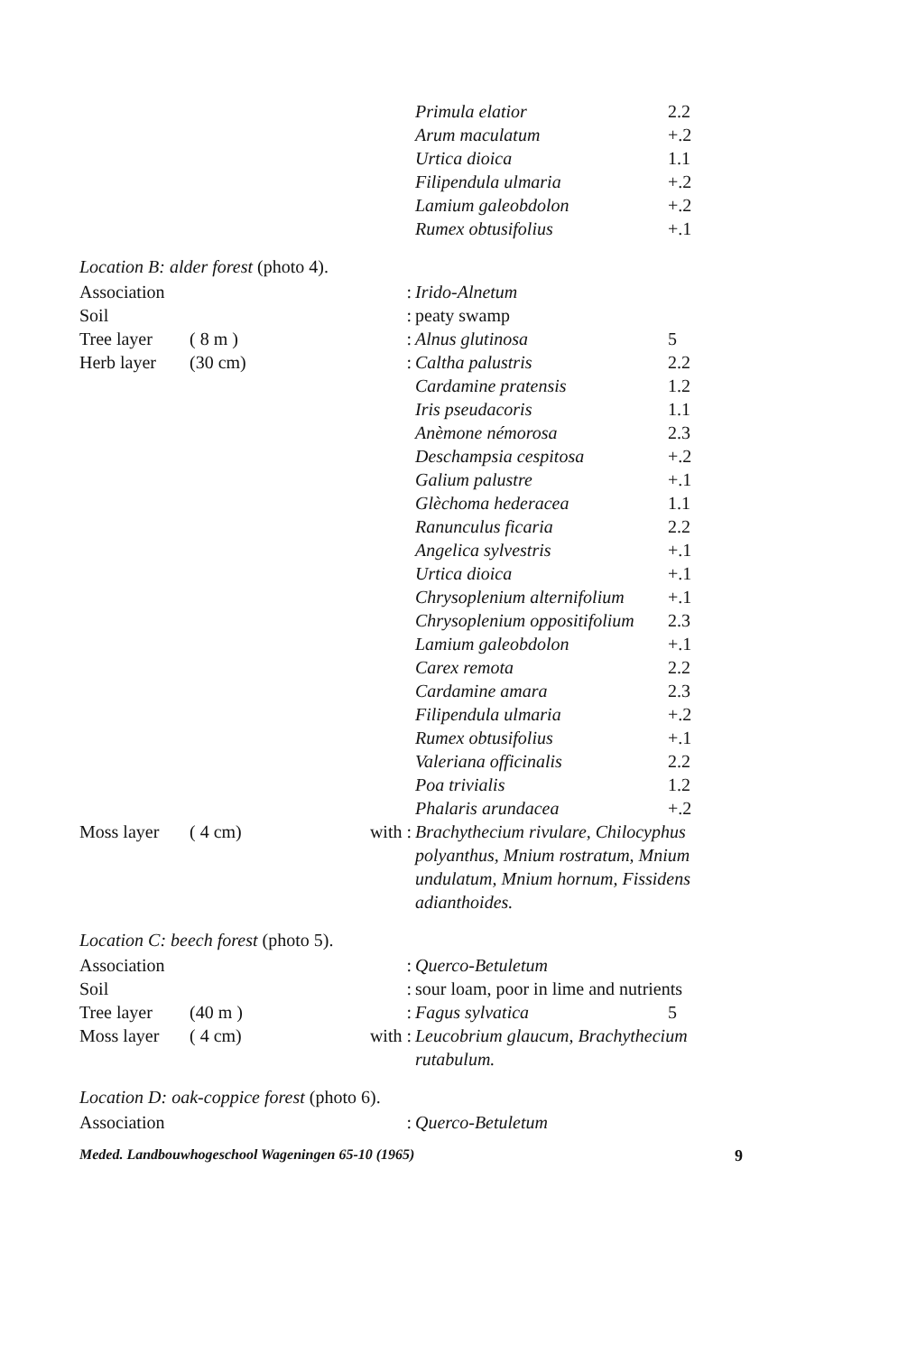| | | | Primula elatior | 2.2 |
| | | | Arum maculatum | +.2 |
| | | | Urtica dioica | 1.1 |
| | | | Filipendula ulmaria | +.2 |
| | | | Lamium galeobdolon | +.2 |
| | | | Rumex obtusifolius | +.1 |
Location B: alder forest (photo 4).
| Association | | : | Irido-Alnetum | |
| Soil | | : | peaty swamp | |
| Tree layer | ( 8 m ) | : | Alnus glutinosa | 5 |
| Herb layer | (30 cm) | : | Caltha palustris | 2.2 |
| | | | Cardamine pratensis | 1.2 |
| | | | Iris pseudacoris | 1.1 |
| | | | Anèmone némorosa | 2.3 |
| | | | Deschampsia cespitosa | +.2 |
| | | | Galium palustre | +.1 |
| | | | Glèchoma hederacea | 1.1 |
| | | | Ranunculus ficaria | 2.2 |
| | | | Angelica sylvestris | +.1 |
| | | | Urtica dioica | +.1 |
| | | | Chrysoplenium alternifolium | +.1 |
| | | | Chrysoplenium oppositifolium | 2.3 |
| | | | Lamium galeobdolon | +.1 |
| | | | Carex remota | 2.2 |
| | | | Cardamine amara | 2.3 |
| | | | Filipendula ulmaria | +.2 |
| | | | Rumex obtusifolius | +.1 |
| | | | Valeriana officinalis | 2.2 |
| | | | Poa trivialis | 1.2 |
| | | | Phalaris arundacea | +.2 |
| Moss layer | ( 4 cm) | with : | Brachythecium rivulare, Chilocyphus polyanthus, Mnium rostratum, Mnium undulatum, Mnium hornum, Fissidens adianthoides. | |
Location C: beech forest (photo 5).
| Association | | : | Querco-Betuletum | |
| Soil | | : | sour loam, poor in lime and nutrients | |
| Tree layer | (40 m ) | : | Fagus sylvatica | 5 |
| Moss layer | ( 4 cm) | with : | Leucobrium glaucum, Brachythecium rutabulum. | |
Location D: oak-coppice forest (photo 6).
| Association | | : | Querco-Betuletum | |
Meded. Landbouwhogeschool Wageningen 65-10 (1965) 9